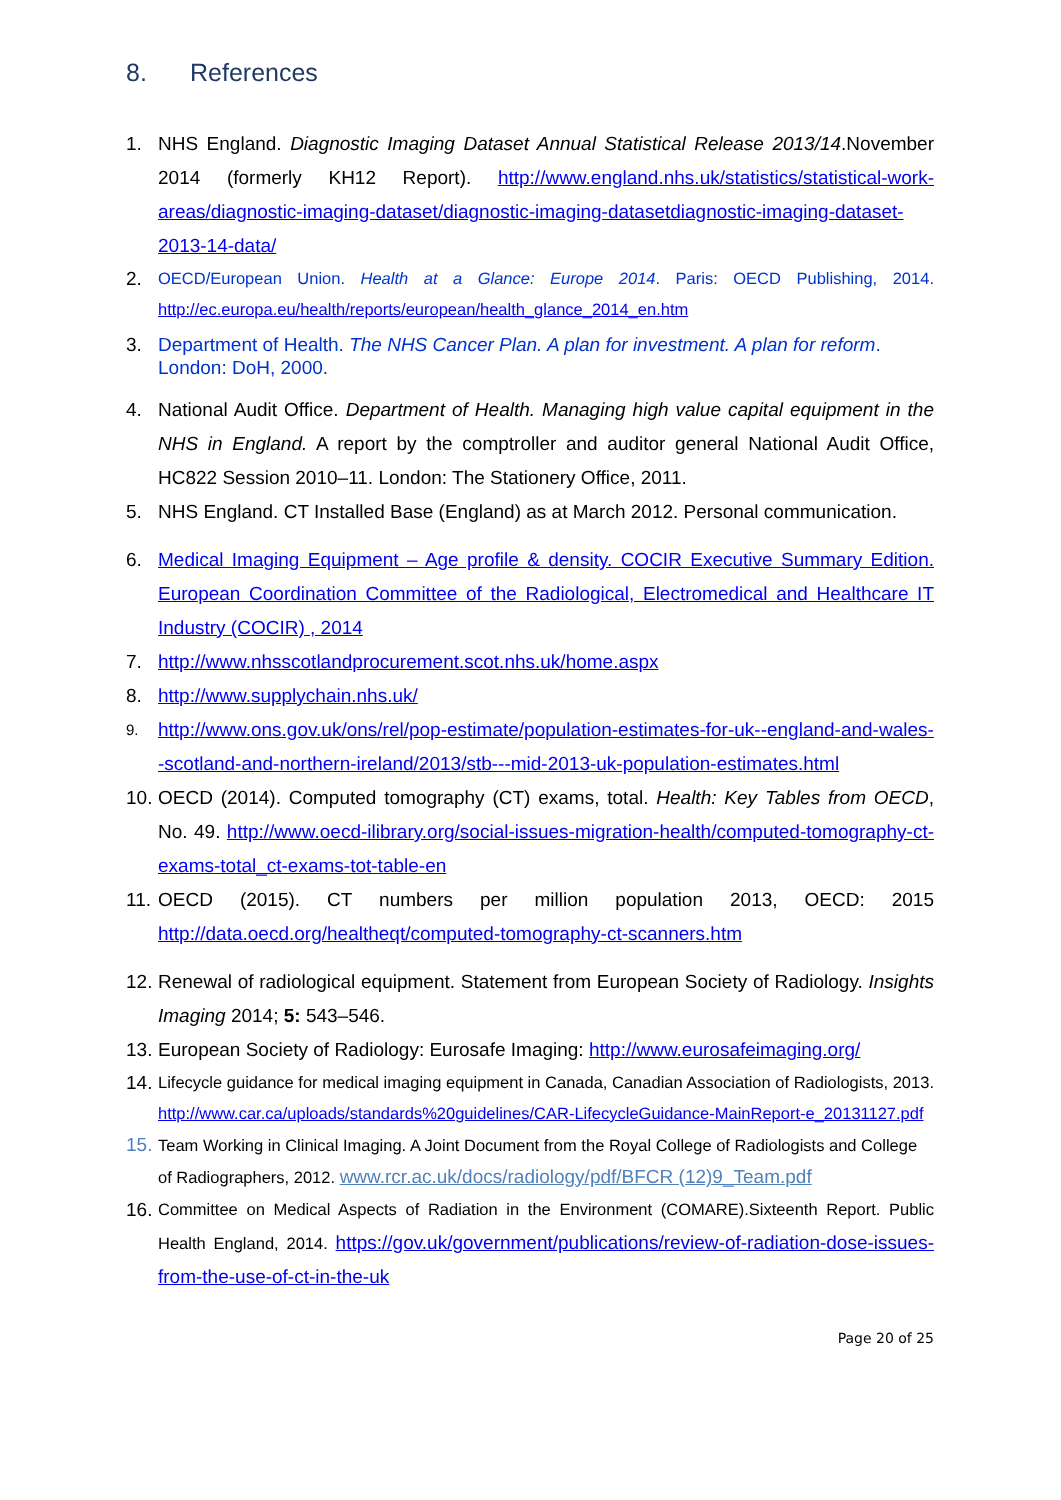8. References
1. NHS England. Diagnostic Imaging Dataset Annual Statistical Release 2013/14.November 2014 (formerly KH12 Report). http://www.england.nhs.uk/statistics/statistical-work-areas/diagnostic-imaging-dataset/diagnostic-imaging-datasetdiagnostic-imaging-dataset-2013-14-data/
2.
OECD/European Union. Health at a Glance: Europe 2014. Paris: OECD Publishing, 2014. http://ec.europa.eu/health/reports/european/health_glance_2014_en.htm
3. Department of Health. The NHS Cancer Plan. A plan for investment. A plan for reform. London: DoH, 2000.
4. National Audit Office. Department of Health. Managing high value capital equipment in the NHS in England. A report by the comptroller and auditor general National Audit Office, HC822 Session 2010–11. London: The Stationery Office, 2011.
5. NHS England. CT Installed Base (England) as at March 2012. Personal communication.
6. Medical Imaging Equipment – Age profile & density. COCIR Executive Summary Edition. European Coordination Committee of the Radiological, Electromedical and Healthcare IT Industry (COCIR) , 2014
7. http://www.nhsscotlandprocurement.scot.nhs.uk/home.aspx
8. http://www.supplychain.nhs.uk/
9.
http://www.ons.gov.uk/ons/rel/pop-estimate/population-estimates-for-uk--england-and-wales--scotland-and-northern-ireland/2013/stb---mid-2013-uk-population-estimates.html
10.
OECD (2014). Computed tomography (CT) exams, total. Health: Key Tables from OECD, No. 49. http://www.oecd-ilibrary.org/social-issues-migration-health/computed-tomography-ct-exams-total_ct-exams-tot-table-en
11.
OECD (2015). CT numbers per million population 2013, OECD: 2015 http://data.oecd.org/healtheqt/computed-tomography-ct-scanners.htm
12.
Renewal of radiological equipment. Statement from European Society of Radiology. Insights Imaging 2014; 5: 543–546.
13.
European Society of Radiology: Eurosafe Imaging: http://www.eurosafeimaging.org/
14.
Lifecycle guidance for medical imaging equipment in Canada, Canadian Association of Radiologists, 2013. http://www.car.ca/uploads/standards%20guidelines/CAR-LifecycleGuidance-MainReport-e_20131127.pdf
15.
Team Working in Clinical Imaging. A Joint Document from the Royal College of Radiologists and College of Radiographers, 2012. www.rcr.ac.uk/docs/radiology/pdf/BFCR (12)9_Team.pdf
16.
Committee on Medical Aspects of Radiation in the Environment (COMARE).Sixteenth Report. Public Health England, 2014. https://gov.uk/government/publications/review-of-radiation-dose-issues-from-the-use-of-ct-in-the-uk
Page 20 of 25